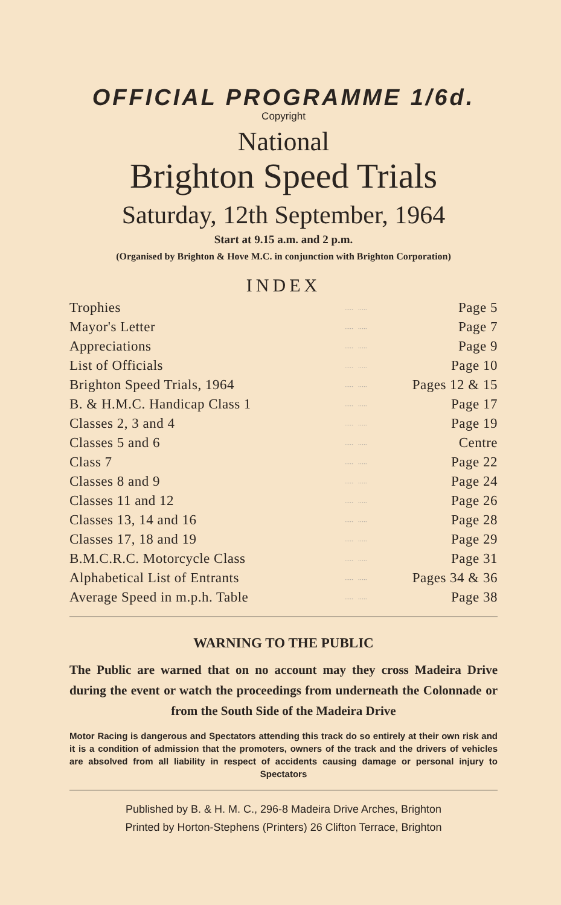OFFICIAL PROGRAMME 1/6d.
Copyright
National
Brighton Speed Trials
Saturday, 12th September, 1964
Start at 9.15 a.m. and 2 p.m.
(Organised by Brighton & Hove M.C. in conjunction with Brighton Corporation)
INDEX
| Trophies | ..... | ..... | Page 5 |
| Mayor's Letter | ..... | ..... | Page 7 |
| Appreciations | ..... | ..... | Page 9 |
| List of Officials | ..... | ..... | Page 10 |
| Brighton Speed Trials, 1964 | ..... | ..... | Pages 12 & 15 |
| B. & H.M.C. Handicap Class 1 | ..... | ..... | Page 17 |
| Classes 2, 3 and 4 | ..... | ..... | Page 19 |
| Classes 5 and 6 | ..... | ..... | Centre |
| Class 7 | ..... | ..... | Page 22 |
| Classes 8 and 9 | ..... | ..... | Page 24 |
| Classes 11 and 12 | ..... | ..... | Page 26 |
| Classes 13, 14 and 16 | ..... | ..... | Page 28 |
| Classes 17, 18 and 19 | ..... | ..... | Page 29 |
| B.M.C.R.C. Motorcycle Class | ..... | ..... | Page 31 |
| Alphabetical List of Entrants | ..... | ..... | Pages 34 & 36 |
| Average Speed in m.p.h. Table | ..... | ..... | Page 38 |
WARNING TO THE PUBLIC
The Public are warned that on no account may they cross Madeira Drive during the event or watch the proceedings from underneath the Colonnade or from the South Side of the Madeira Drive
Motor Racing is dangerous and Spectators attending this track do so entirely at their own risk and it is a condition of admission that the promoters, owners of the track and the drivers of vehicles are absolved from all liability in respect of accidents causing damage or personal injury to Spectators
Published by B. & H. M. C., 296-8 Madeira Drive Arches, Brighton
Printed by Horton-Stephens (Printers) 26 Clifton Terrace, Brighton